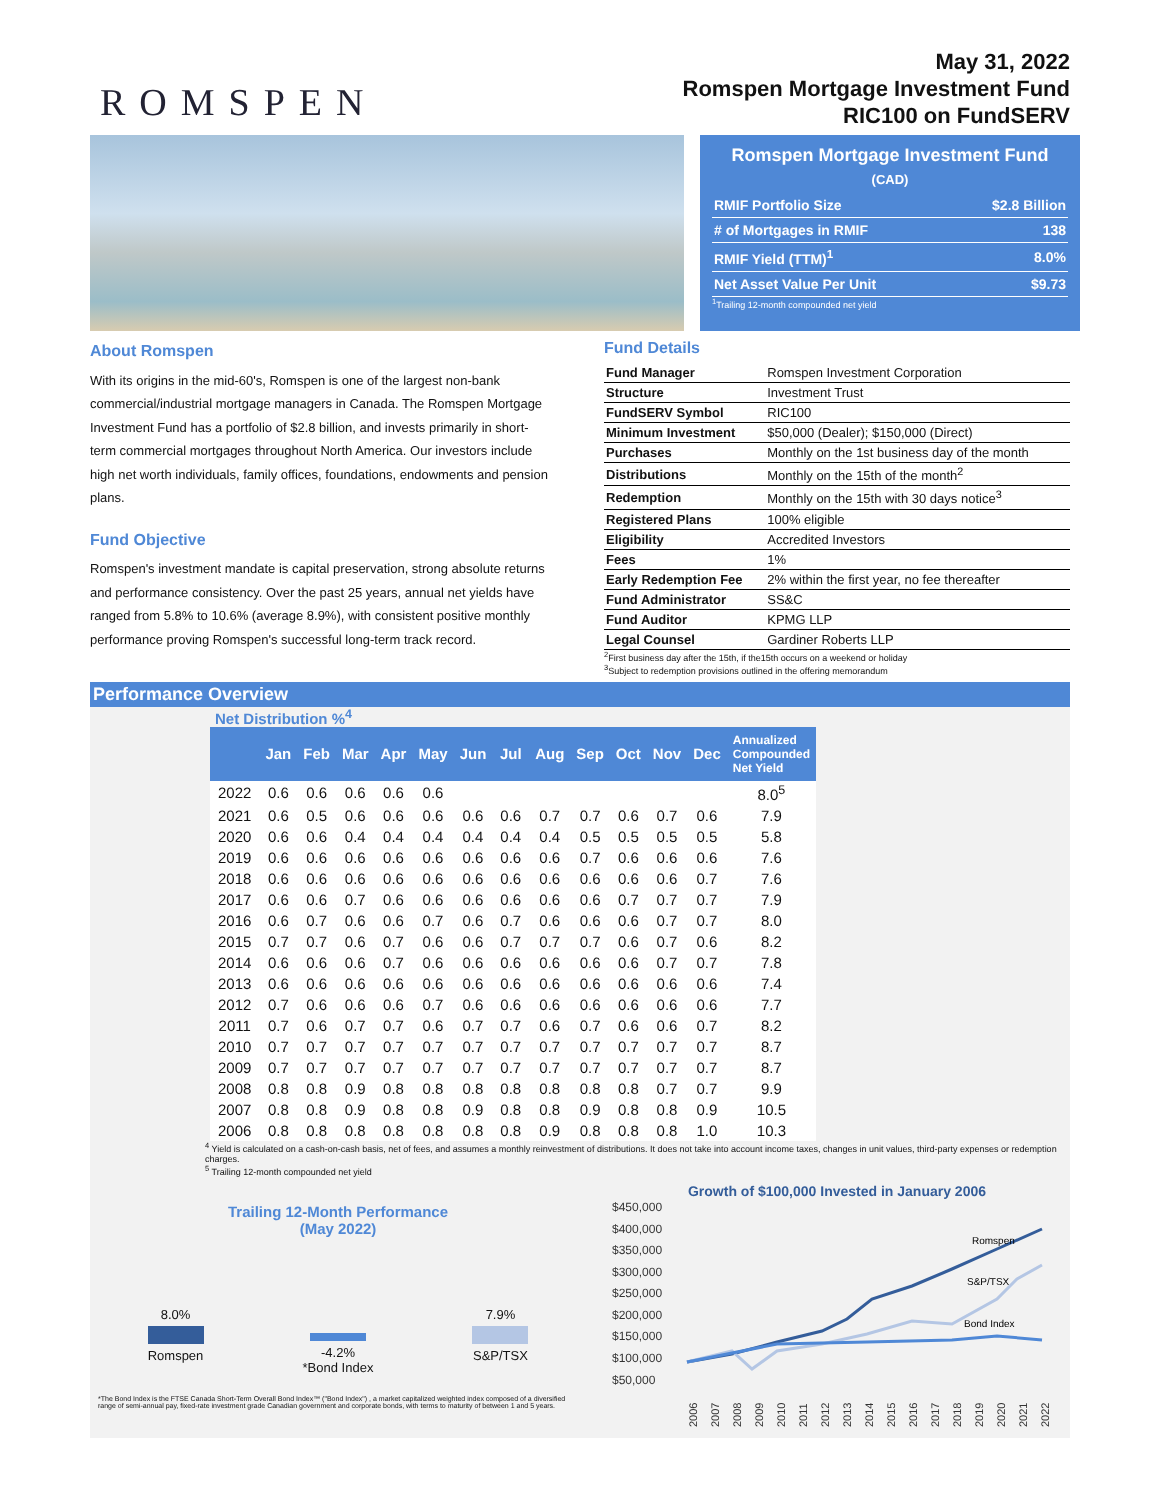ROMSPEN
May 31, 2022
Romspen Mortgage Investment Fund
RIC100 on FundSERV
Romspen Mortgage Investment Fund
(CAD)
| RMIF Portfolio Size | $2.8 Billion |
| # of Mortgages in RMIF | 138 |
| RMIF Yield (TTM)<sup>1</sup> | 8.0% |
| Net Asset Value Per Unit | $9.73 |
<sup>1</sup> Trailing 12-month compounded net yield
About Romspen
With its origins in the mid-60's, Romspen is one of the largest non-bank commercial/industrial mortgage managers in Canada. The Romspen Mortgage Investment Fund has a portfolio of $2.8 billion, and invests primarily in short-term commercial mortgages throughout North America. Our investors include high net worth individuals, family offices, foundations, endowments and pension plans.
Fund Objective
Romspen's investment mandate is capital preservation, strong absolute returns and performance consistency. Over the past 25 years, annual net yields have ranged from 5.8% to 10.6% (average 8.9%), with consistent positive monthly performance proving Romspen's successful long-term track record.
Fund Details
| Fund Manager | Romspen Investment Corporation |
| Structure | Investment Trust |
| FundSERV Symbol | RIC100 |
| Minimum Investment | $50,000 (Dealer); $150,000 (Direct) |
| Purchases | Monthly on the 1st business day of the month |
| Distributions | Monthly on the 15th of the month<sup>2</sup> |
| Redemption | Monthly on the 15th with 30 days notice<sup>3</sup> |
| Registered Plans | 100% eligible |
| Eligibility | Accredited Investors |
| Fees | 1% |
| Early Redemption Fee | 2% within the first year, no fee thereafter |
| Fund Administrator | SS&C |
| Fund Auditor | KPMG LLP |
| Legal Counsel | Gardiner Roberts LLP |
<sup>2</sup> First business day after the 15th, if the15th occurs on a weekend or holiday
<sup>3</sup> Subject to redemption provisions outlined in the offering memorandum
Performance Overview
Net Distribution %<sup>4</sup>
| | Jan | Feb | Mar | Apr | May | Jun | Jul | Aug | Sep | Oct | Nov | Dec | Annualized Compounded Net Yield |
| --- | --- | --- | --- | --- | --- | --- | --- | --- | --- | --- | --- | --- | --- |
| 2022 | 0.6 | 0.6 | 0.6 | 0.6 | 0.6 | | | | | | | | 8.0<sup>5</sup> |
| 2021 | 0.6 | 0.5 | 0.6 | 0.6 | 0.6 | 0.6 | 0.6 | 0.7 | 0.7 | 0.6 | 0.7 | 0.6 | 7.9 |
| 2020 | 0.6 | 0.6 | 0.4 | 0.4 | 0.4 | 0.4 | 0.4 | 0.4 | 0.5 | 0.5 | 0.5 | 0.5 | 5.8 |
| 2019 | 0.6 | 0.6 | 0.6 | 0.6 | 0.6 | 0.6 | 0.6 | 0.6 | 0.7 | 0.6 | 0.6 | 0.6 | 7.6 |
| 2018 | 0.6 | 0.6 | 0.6 | 0.6 | 0.6 | 0.6 | 0.6 | 0.6 | 0.6 | 0.6 | 0.6 | 0.7 | 7.6 |
| 2017 | 0.6 | 0.6 | 0.7 | 0.6 | 0.6 | 0.6 | 0.6 | 0.6 | 0.6 | 0.7 | 0.7 | 0.7 | 7.9 |
| 2016 | 0.6 | 0.7 | 0.6 | 0.6 | 0.7 | 0.6 | 0.7 | 0.6 | 0.6 | 0.6 | 0.7 | 0.7 | 8.0 |
| 2015 | 0.7 | 0.7 | 0.6 | 0.7 | 0.6 | 0.6 | 0.7 | 0.7 | 0.7 | 0.6 | 0.7 | 0.6 | 8.2 |
| 2014 | 0.6 | 0.6 | 0.6 | 0.7 | 0.6 | 0.6 | 0.6 | 0.6 | 0.6 | 0.6 | 0.7 | 0.7 | 7.8 |
| 2013 | 0.6 | 0.6 | 0.6 | 0.6 | 0.6 | 0.6 | 0.6 | 0.6 | 0.6 | 0.6 | 0.6 | 0.6 | 7.4 |
| 2012 | 0.7 | 0.6 | 0.6 | 0.6 | 0.7 | 0.6 | 0.6 | 0.6 | 0.6 | 0.6 | 0.6 | 0.6 | 7.7 |
| 2011 | 0.7 | 0.6 | 0.7 | 0.7 | 0.6 | 0.7 | 0.7 | 0.6 | 0.7 | 0.6 | 0.6 | 0.7 | 8.2 |
| 2010 | 0.7 | 0.7 | 0.7 | 0.7 | 0.7 | 0.7 | 0.7 | 0.7 | 0.7 | 0.7 | 0.7 | 0.7 | 8.7 |
| 2009 | 0.7 | 0.7 | 0.7 | 0.7 | 0.7 | 0.7 | 0.7 | 0.7 | 0.7 | 0.7 | 0.7 | 0.7 | 8.7 |
| 2008 | 0.8 | 0.8 | 0.9 | 0.8 | 0.8 | 0.8 | 0.8 | 0.8 | 0.8 | 0.8 | 0.7 | 0.7 | 9.9 |
| 2007 | 0.8 | 0.8 | 0.9 | 0.8 | 0.8 | 0.9 | 0.8 | 0.8 | 0.9 | 0.8 | 0.8 | 0.9 | 10.5 |
| 2006 | 0.8 | 0.8 | 0.8 | 0.8 | 0.8 | 0.8 | 0.8 | 0.9 | 0.8 | 0.8 | 0.8 | 1.0 | 10.3 |
<sup>4</sup> Yield is calculated on a cash-on-cash basis, net of fees, and assumes a monthly reinvestment of distributions. It does not take into account income taxes, changes in unit values, third-party expenses or redemption charges.
<sup>5</sup> Trailing 12-month compounded net yield
Trailing 12-Month Performance
(May 2022)
8.0%
Romspen
-4.2%
*Bond Index
7.9%
S&P/TSX
*The Bond Index is the FTSE Canada Short-Term Overall Bond Index™ ("Bond Index") , a market capitalized weighted index composed of a diversified range of semi-annual pay, fixed-rate investment grade Canadian government and corporate bonds, with terms to maturity of between 1 and 5 years.
Growth of $100,000 Invested in January 2006
$450,000
$400,000
$350,000
$300,000
$250,000
$200,000
$150,000
$100,000
$50,000
Romspen
S&P/TSX
Bond Index
2006
2007
2008
2009
2010
2011
2012
2013
2014
2015
2016
2017
2018
2019
2020
2021
2022